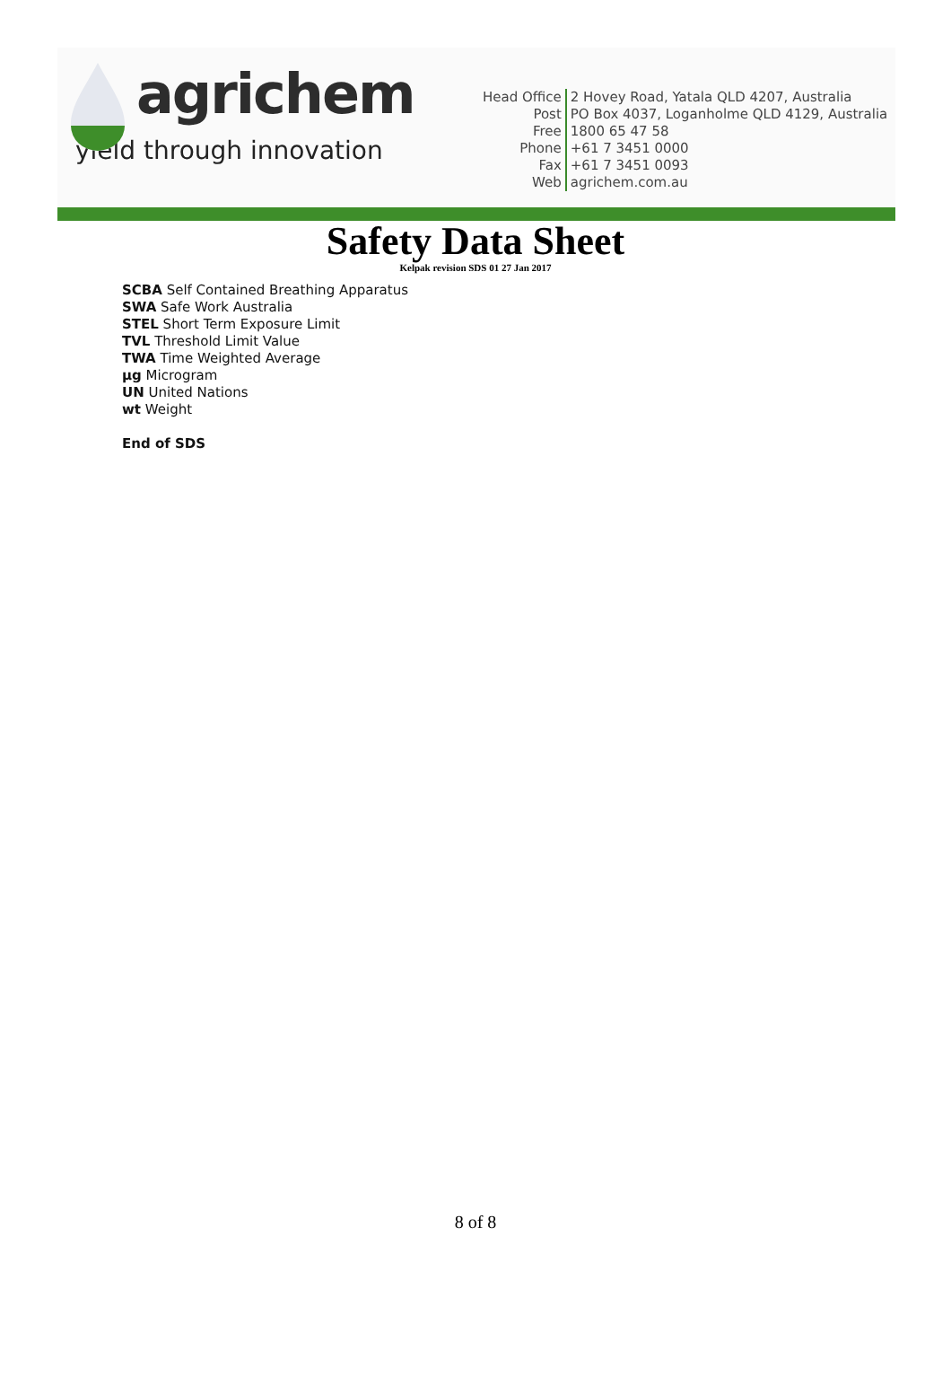agrichem
yield through innovation
| Head Office | 2 Hovey Road, Yatala QLD 4207, Australia |
| Post | PO Box 4037, Loganholme QLD 4129, Australia |
| Free | 1800 65 47 58 |
| Phone | +61 7 3451 0000 |
| Fax | +61 7 3451 0093 |
| Web | agrichem.com.au |
Safety Data Sheet
Kelpak revision SDS 01 27 Jan 2017
SCBA Self Contained Breathing Apparatus
SWA Safe Work Australia
STEL Short Term Exposure Limit
TVL Threshold Limit Value
TWA Time Weighted Average
µg Microgram
UN United Nations
wt Weight
End of SDS
8 of 8